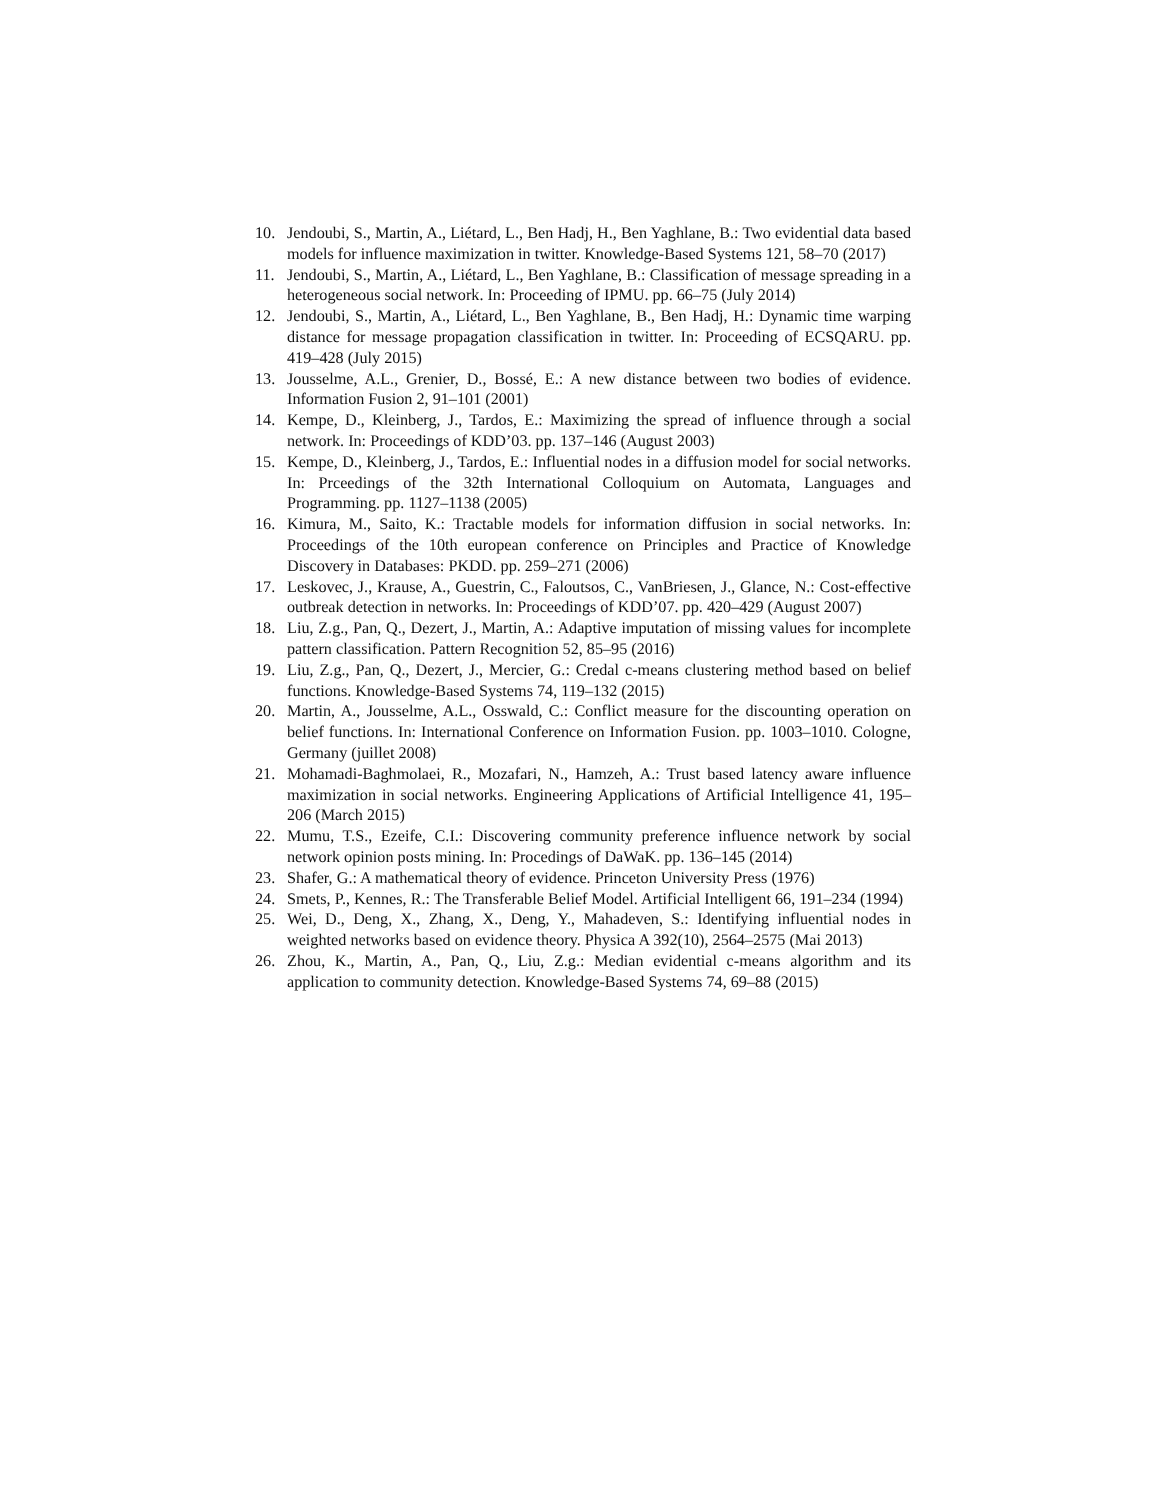10. Jendoubi, S., Martin, A., Liétard, L., Ben Hadj, H., Ben Yaghlane, B.: Two evidential data based models for influence maximization in twitter. Knowledge-Based Systems 121, 58–70 (2017)
11. Jendoubi, S., Martin, A., Liétard, L., Ben Yaghlane, B.: Classification of message spreading in a heterogeneous social network. In: Proceeding of IPMU. pp. 66–75 (July 2014)
12. Jendoubi, S., Martin, A., Liétard, L., Ben Yaghlane, B., Ben Hadj, H.: Dynamic time warping distance for message propagation classification in twitter. In: Proceeding of ECSQARU. pp. 419–428 (July 2015)
13. Jousselme, A.L., Grenier, D., Bossé, E.: A new distance between two bodies of evidence. Information Fusion 2, 91–101 (2001)
14. Kempe, D., Kleinberg, J., Tardos, E.: Maximizing the spread of influence through a social network. In: Proceedings of KDD’03. pp. 137–146 (August 2003)
15. Kempe, D., Kleinberg, J., Tardos, E.: Influential nodes in a diffusion model for social networks. In: Prceedings of the 32th International Colloquium on Automata, Languages and Programming. pp. 1127–1138 (2005)
16. Kimura, M., Saito, K.: Tractable models for information diffusion in social networks. In: Proceedings of the 10th european conference on Principles and Practice of Knowledge Discovery in Databases: PKDD. pp. 259–271 (2006)
17. Leskovec, J., Krause, A., Guestrin, C., Faloutsos, C., VanBriesen, J., Glance, N.: Cost-effective outbreak detection in networks. In: Proceedings of KDD’07. pp. 420–429 (August 2007)
18. Liu, Z.g., Pan, Q., Dezert, J., Martin, A.: Adaptive imputation of missing values for incomplete pattern classification. Pattern Recognition 52, 85–95 (2016)
19. Liu, Z.g., Pan, Q., Dezert, J., Mercier, G.: Credal c-means clustering method based on belief functions. Knowledge-Based Systems 74, 119–132 (2015)
20. Martin, A., Jousselme, A.L., Osswald, C.: Conflict measure for the discounting operation on belief functions. In: International Conference on Information Fusion. pp. 1003–1010. Cologne, Germany (juillet 2008)
21. Mohamadi-Baghmolaei, R., Mozafari, N., Hamzeh, A.: Trust based latency aware influence maximization in social networks. Engineering Applications of Artificial Intelligence 41, 195–206 (March 2015)
22. Mumu, T.S., Ezeife, C.I.: Discovering community preference influence network by social network opinion posts mining. In: Procedings of DaWaK. pp. 136–145 (2014)
23. Shafer, G.: A mathematical theory of evidence. Princeton University Press (1976)
24. Smets, P., Kennes, R.: The Transferable Belief Model. Artificial Intelligent 66, 191–234 (1994)
25. Wei, D., Deng, X., Zhang, X., Deng, Y., Mahadeven, S.: Identifying influential nodes in weighted networks based on evidence theory. Physica A 392(10), 2564–2575 (Mai 2013)
26. Zhou, K., Martin, A., Pan, Q., Liu, Z.g.: Median evidential c-means algorithm and its application to community detection. Knowledge-Based Systems 74, 69–88 (2015)